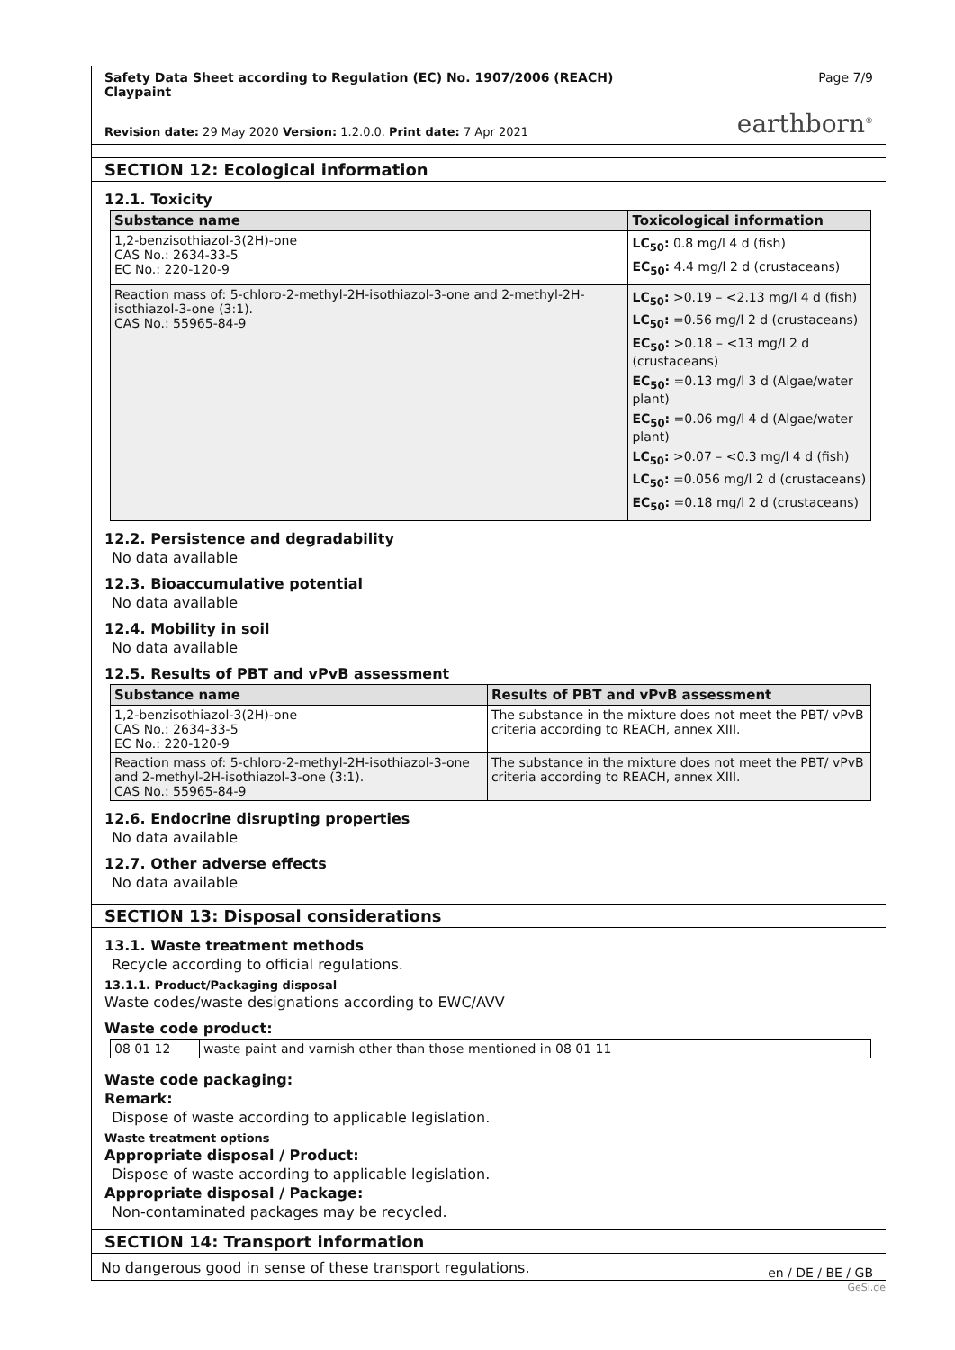Safety Data Sheet according to Regulation (EC) No. 1907/2006 (REACH)
Claypaint
Page 7/9
Revision date: 29 May 2020 Version: 1.2.0.0. Print date: 7 Apr 2021
earthborn<sup>®</sup>
SECTION 12: Ecological information
12.1. Toxicity
| Substance name | Toxicological information |
| --- | --- |
| 1,2-benzisothiazol-3(2H)-one CAS No.: 2634-33-5 EC No.: 220-120-9 | LC<sub>50</sub>: 0.8 mg/l 4 d (fish) EC<sub>50</sub>: 4.4 mg/l 2 d (crustaceans) |
| Reaction mass of: 5-chloro-2-methyl-2H-isothiazol-3-one and 2-methyl-2H-isothiazol-3-one (3:1). CAS No.: 55965-84-9 | LC<sub>50</sub>: >0.19 – <2.13 mg/l 4 d (fish) LC<sub>50</sub>: =0.56 mg/l 2 d (crustaceans) EC<sub>50</sub>: >0.18 – <13 mg/l 2 d (crustaceans) EC<sub>50</sub>: =0.13 mg/l 3 d (Algae/water plant) EC<sub>50</sub>: =0.06 mg/l 4 d (Algae/water plant) LC<sub>50</sub>: >0.07 – <0.3 mg/l 4 d (fish) LC<sub>50</sub>: =0.056 mg/l 2 d (crustaceans) EC<sub>50</sub>: =0.18 mg/l 2 d (crustaceans) |
12.2. Persistence and degradability
No data available
12.3. Bioaccumulative potential
No data available
12.4. Mobility in soil
No data available
12.5. Results of PBT and vPvB assessment
| Substance name | Results of PBT and vPvB assessment |
| --- | --- |
| 1,2-benzisothiazol-3(2H)-one CAS No.: 2634-33-5 EC No.: 220-120-9 | The substance in the mixture does not meet the PBT/ vPvB criteria according to REACH, annex XIII. |
| Reaction mass of: 5-chloro-2-methyl-2H-isothiazol-3-one and 2-methyl-2H-isothiazol-3-one (3:1). CAS No.: 55965-84-9 | The substance in the mixture does not meet the PBT/ vPvB criteria according to REACH, annex XIII. |
12.6. Endocrine disrupting properties
No data available
12.7. Other adverse effects
No data available
SECTION 13: Disposal considerations
13.1. Waste treatment methods
Recycle according to official regulations.
13.1.1. Product/Packaging disposal
Waste codes/waste designations according to EWC/AVV
Waste code product:
| 08 01 12 | waste paint and varnish other than those mentioned in 08 01 11 |
Waste code packaging:
Remark:
Dispose of waste according to applicable legislation.
Waste treatment options
Appropriate disposal / Product:
Dispose of waste according to applicable legislation.
Appropriate disposal / Package:
Non-contaminated packages may be recycled.
SECTION 14: Transport information
No dangerous good in sense of these transport regulations.
en / DE / BE / GB
GeSi.de